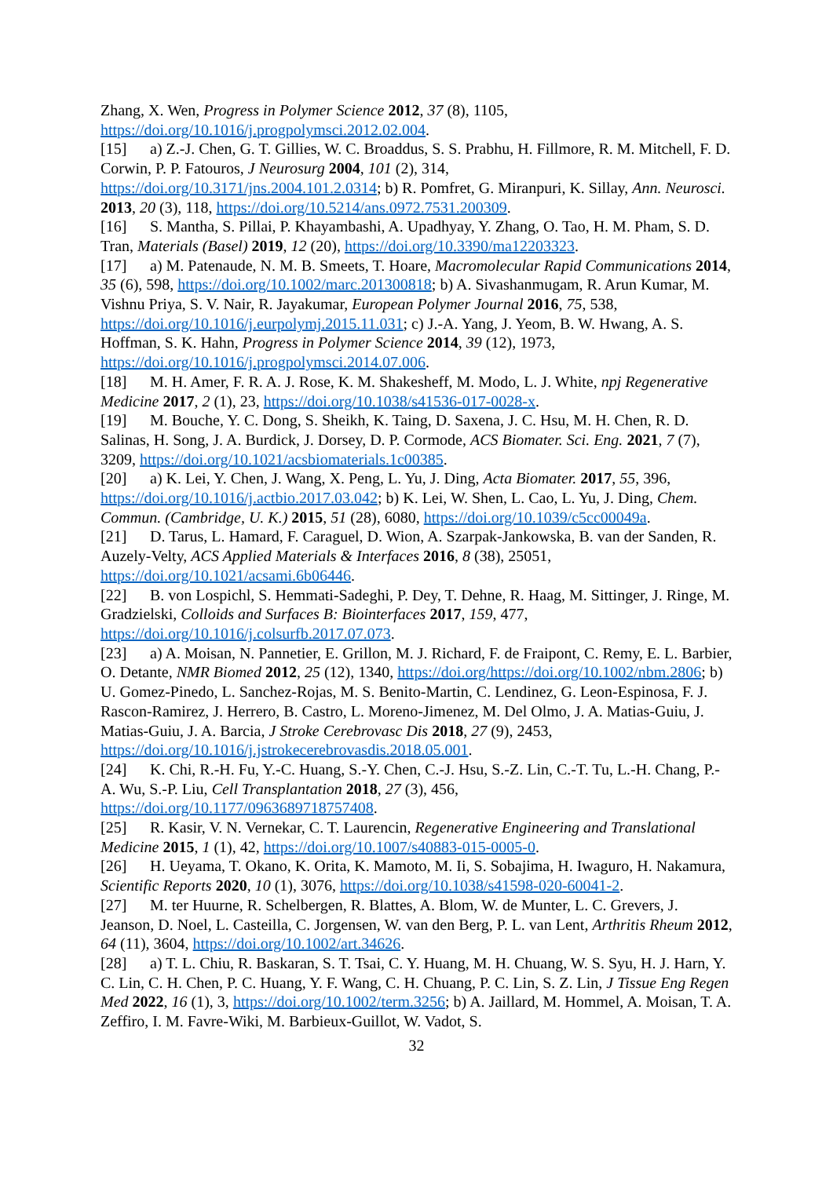Zhang, X. Wen, Progress in Polymer Science 2012, 37 (8), 1105, https://doi.org/10.1016/j.progpolymsci.2012.02.004.
[15] a) Z.-J. Chen, G. T. Gillies, W. C. Broaddus, S. S. Prabhu, H. Fillmore, R. M. Mitchell, F. D. Corwin, P. P. Fatouros, J Neurosurg 2004, 101 (2), 314, https://doi.org/10.3171/jns.2004.101.2.0314; b) R. Pomfret, G. Miranpuri, K. Sillay, Ann. Neurosci. 2013, 20 (3), 118, https://doi.org/10.5214/ans.0972.7531.200309.
[16] S. Mantha, S. Pillai, P. Khayambashi, A. Upadhyay, Y. Zhang, O. Tao, H. M. Pham, S. D. Tran, Materials (Basel) 2019, 12 (20), https://doi.org/10.3390/ma12203323.
[17] a) M. Patenaude, N. M. B. Smeets, T. Hoare, Macromolecular Rapid Communications 2014, 35 (6), 598, https://doi.org/10.1002/marc.201300818; b) A. Sivashanmugam, R. Arun Kumar, M. Vishnu Priya, S. V. Nair, R. Jayakumar, European Polymer Journal 2016, 75, 538, https://doi.org/10.1016/j.eurpolymj.2015.11.031; c) J.-A. Yang, J. Yeom, B. W. Hwang, A. S. Hoffman, S. K. Hahn, Progress in Polymer Science 2014, 39 (12), 1973, https://doi.org/10.1016/j.progpolymsci.2014.07.006.
[18] M. H. Amer, F. R. A. J. Rose, K. M. Shakesheff, M. Modo, L. J. White, npj Regenerative Medicine 2017, 2 (1), 23, https://doi.org/10.1038/s41536-017-0028-x.
[19] M. Bouche, Y. C. Dong, S. Sheikh, K. Taing, D. Saxena, J. C. Hsu, M. H. Chen, R. D. Salinas, H. Song, J. A. Burdick, J. Dorsey, D. P. Cormode, ACS Biomater. Sci. Eng. 2021, 7 (7), 3209, https://doi.org/10.1021/acsbiomaterials.1c00385.
[20] a) K. Lei, Y. Chen, J. Wang, X. Peng, L. Yu, J. Ding, Acta Biomater. 2017, 55, 396, https://doi.org/10.1016/j.actbio.2017.03.042; b) K. Lei, W. Shen, L. Cao, L. Yu, J. Ding, Chem. Commun. (Cambridge, U. K.) 2015, 51 (28), 6080, https://doi.org/10.1039/c5cc00049a.
[21] D. Tarus, L. Hamard, F. Caraguel, D. Wion, A. Szarpak-Jankowska, B. van der Sanden, R. Auzely-Velty, ACS Applied Materials & Interfaces 2016, 8 (38), 25051, https://doi.org/10.1021/acsami.6b06446.
[22] B. von Lospichl, S. Hemmati-Sadeghi, P. Dey, T. Dehne, R. Haag, M. Sittinger, J. Ringe, M. Gradzielski, Colloids and Surfaces B: Biointerfaces 2017, 159, 477, https://doi.org/10.1016/j.colsurfb.2017.07.073.
[23] a) A. Moisan, N. Pannetier, E. Grillon, M. J. Richard, F. de Fraipont, C. Remy, E. L. Barbier, O. Detante, NMR Biomed 2012, 25 (12), 1340, https://doi.org/https://doi.org/10.1002/nbm.2806; b) U. Gomez-Pinedo, L. Sanchez-Rojas, M. S. Benito-Martin, C. Lendinez, G. Leon-Espinosa, F. J. Rascon-Ramirez, J. Herrero, B. Castro, L. Moreno-Jimenez, M. Del Olmo, J. A. Matias-Guiu, J. Matias-Guiu, J. A. Barcia, J Stroke Cerebrovasc Dis 2018, 27 (9), 2453, https://doi.org/10.1016/j.jstrokecerebrovasdis.2018.05.001.
[24] K. Chi, R.-H. Fu, Y.-C. Huang, S.-Y. Chen, C.-J. Hsu, S.-Z. Lin, C.-T. Tu, L.-H. Chang, P.-A. Wu, S.-P. Liu, Cell Transplantation 2018, 27 (3), 456, https://doi.org/10.1177/0963689718757408.
[25] R. Kasir, V. N. Vernekar, C. T. Laurencin, Regenerative Engineering and Translational Medicine 2015, 1 (1), 42, https://doi.org/10.1007/s40883-015-0005-0.
[26] H. Ueyama, T. Okano, K. Orita, K. Mamoto, M. Ii, S. Sobajima, H. Iwaguro, H. Nakamura, Scientific Reports 2020, 10 (1), 3076, https://doi.org/10.1038/s41598-020-60041-2.
[27] M. ter Huurne, R. Schelbergen, R. Blattes, A. Blom, W. de Munter, L. C. Grevers, J. Jeanson, D. Noel, L. Casteilla, C. Jorgensen, W. van den Berg, P. L. van Lent, Arthritis Rheum 2012, 64 (11), 3604, https://doi.org/10.1002/art.34626.
[28] a) T. L. Chiu, R. Baskaran, S. T. Tsai, C. Y. Huang, M. H. Chuang, W. S. Syu, H. J. Harn, Y. C. Lin, C. H. Chen, P. C. Huang, Y. F. Wang, C. H. Chuang, P. C. Lin, S. Z. Lin, J Tissue Eng Regen Med 2022, 16 (1), 3, https://doi.org/10.1002/term.3256; b) A. Jaillard, M. Hommel, A. Moisan, T. A. Zeffiro, I. M. Favre-Wiki, M. Barbieux-Guillot, W. Vadot, S.
32